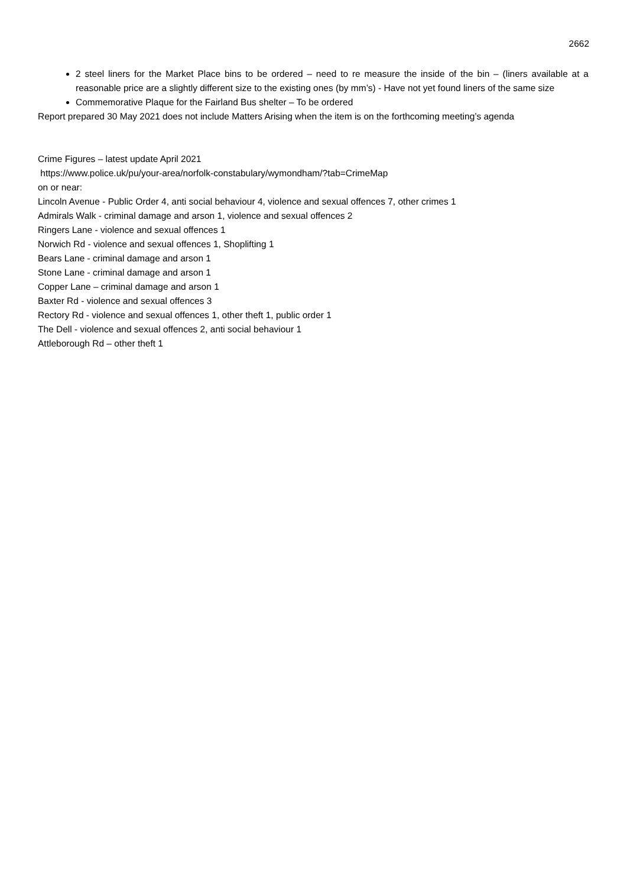2662
2 steel liners for the Market Place bins to be ordered – need to re measure the inside of the bin – (liners available at a reasonable price are a slightly different size to the existing ones (by mm’s) - Have not yet found liners of the same size
Commemorative Plaque for the Fairland Bus shelter – To be ordered
Report prepared 30 May 2021 does not include Matters Arising when the item is on the forthcoming meeting’s agenda
Crime Figures – latest update April 2021
https://www.police.uk/pu/your-area/norfolk-constabulary/wymondham/?tab=CrimeMap
on or near:
Lincoln Avenue - Public Order 4, anti social behaviour 4, violence and sexual offences 7, other crimes 1
Admirals Walk - criminal damage and arson 1, violence and sexual offences 2
Ringers Lane - violence and sexual offences 1
Norwich Rd - violence and sexual offences 1, Shoplifting 1
Bears Lane - criminal damage and arson 1
Stone Lane - criminal damage and arson 1
Copper Lane – criminal damage and arson 1
Baxter Rd - violence and sexual offences 3
Rectory Rd - violence and sexual offences 1, other theft 1, public order 1
The Dell - violence and sexual offences 2, anti social behaviour 1
Attleborough Rd – other theft 1